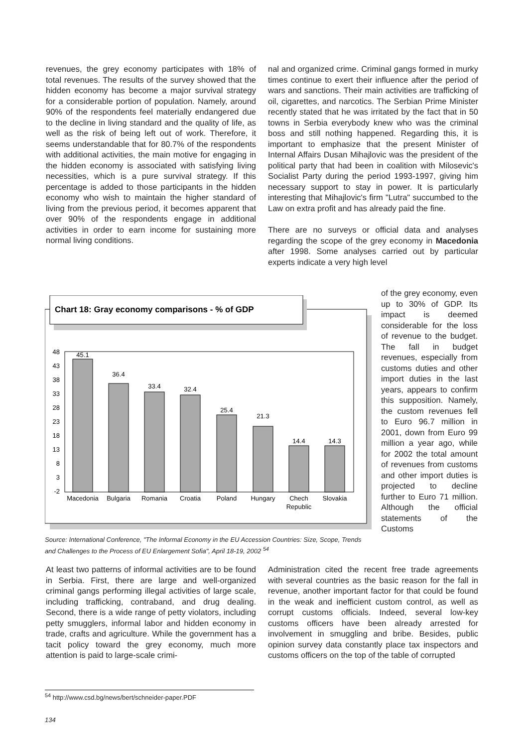revenues, the grey economy participates with 18% of total revenues. The results of the survey showed that the hidden economy has become a major survival strategy for a considerable portion of population. Namely, around 90% of the respondents feel materially endangered due to the decline in living standard and the quality of life, as well as the risk of being left out of work. Therefore, it seems understandable that for 80.7% of the respondents with additional activities, the main motive for engaging in the hidden economy is associated with satisfying living necessities, which is a pure survival strategy. If this percentage is added to those participants in the hidden economy who wish to maintain the higher standard of living from the previous period, it becomes apparent that over 90% of the respondents engage in additional activities in order to earn income for sustaining more normal living conditions.
nal and organized crime. Criminal gangs formed in murky times continue to exert their influence after the period of wars and sanctions. Their main activities are trafficking of oil, cigarettes, and narcotics. The Serbian Prime Minister recently stated that he was irritated by the fact that in 50 towns in Serbia everybody knew who was the criminal boss and still nothing happened. Regarding this, it is important to emphasize that the present Minister of Internal Affairs Dusan Mihajlovic was the president of the political party that had been in coalition with Milosevic's Socialist Party during the period 1993-1997, giving him necessary support to stay in power. It is particularly interesting that Mihajlovic's firm "Lutra" succumbed to the Law on extra profit and has already paid the fine.
There are no surveys or official data and analyses regarding the scope of the grey economy in Macedonia after 1998. Some analyses carried out by particular experts indicate a very high level
of the grey economy, even up to 30% of GDP. Its impact is deemed considerable for the loss of revenue to the budget. The fall in budget revenues, especially from customs duties and other import duties in the last years, appears to confirm this supposition. Namely, the custom revenues fell to Euro 96.7 million in 2001, down from Euro 99 million a year ago, while for 2002 the total amount of revenues from customs and other import duties is projected to decline further to Euro 71 million. Although the official statements of the Customs
Chart 18: Gray economy comparisons - % of GDP
48
43
38
33
28
23
18
13
8
3
-2
45.1
36.4
33.4
32.4
25.4
21.3
14.4
14.3
Macedonia
Bulgaria
Romania
Croatia
Poland
Hungary
Chech
Republic
Slovakia
Source: International Conference, "The Informal Economy in the EU Accession Countries: Size, Scope, Trends and Challenges to the Process of EU Enlargement Sofia", April 18-19, 2002 <sup>54</sup>
At least two patterns of informal activities are to be found in Serbia. First, there are large and well-organized criminal gangs performing illegal activities of large scale, including trafficking, contraband, and drug dealing. Second, there is a wide range of petty violators, including petty smugglers, informal labor and hidden economy in trade, crafts and agriculture. While the government has a tacit policy toward the grey economy, much more attention is paid to large-scale crimi-
Administration cited the recent free trade agreements with several countries as the basic reason for the fall in revenue, another important factor for that could be found in the weak and inefficient custom control, as well as corrupt customs officials. Indeed, several low-key customs officers have been already arrested for involvement in smuggling and bribe. Besides, public opinion survey data constantly place tax inspectors and customs officers on the top of the table of corrupted
<sup>54</sup> http://www.csd.bg/news/bert/schneider-paper.PDF
134